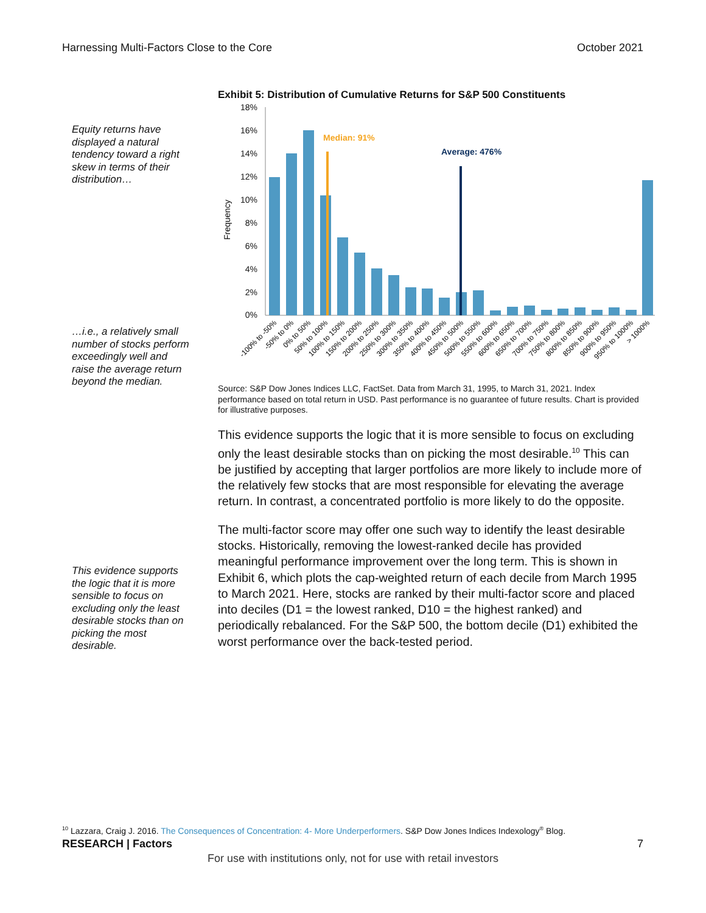Harnessing Multi-Factors Close to the Core October 2021
Equity returns have displayed a natural tendency toward a right skew in terms of their distribution…
…i.e., a relatively small number of stocks perform exceedingly well and raise the average return beyond the median.
This evidence supports the logic that it is more sensible to focus on excluding only the least desirable stocks than on picking the most desirable.
Exhibit 5: Distribution of Cumulative Returns for S&P 500 Constituents
18%
16%
14%
12%
10%
8%
6%
4%
2%
0%
Frequency
Median: 91%
Average: 476%
-100% to -50%
-50% to 0%
0% to 50%
50% to 100%
100% to 150%
150% to 200%
200% to 250%
250% to 300%
300% to 350%
350% to 400%
400% to 450%
450% to 500%
500% to 550%
550% to 600%
600% to 650%
650% to 700%
700% to 750%
750% to 800%
800% to 850%
850% to 900%
900% to 950%
950% to 1000%
> 1000%
Source: S&P Dow Jones Indices LLC, FactSet. Data from March 31, 1995, to March 31, 2021. Index performance based on total return in USD. Past performance is no guarantee of future results. Chart is provided for illustrative purposes.
This evidence supports the logic that it is more sensible to focus on excluding only the least desirable stocks than on picking the most desirable.<sup>10</sup> This can be justified by accepting that larger portfolios are more likely to include more of the relatively few stocks that are most responsible for elevating the average return. In contrast, a concentrated portfolio is more likely to do the opposite.
The multi-factor score may offer one such way to identify the least desirable stocks. Historically, removing the lowest-ranked decile has provided meaningful performance improvement over the long term. This is shown in Exhibit 6, which plots the cap-weighted return of each decile from March 1995 to March 2021. Here, stocks are ranked by their multi-factor score and placed into deciles (D1 = the lowest ranked, D10 = the highest ranked) and periodically rebalanced. For the S&P 500, the bottom decile (D1) exhibited the worst performance over the back-tested period.
<sup>10</sup> Lazzara, Craig J. 2016. The Consequences of Concentration: 4- More Underperformers. S&P Dow Jones Indices Indexology<sup>®</sup> Blog.
RESEARCH | Factors 7
For use with institutions only, not for use with retail investors